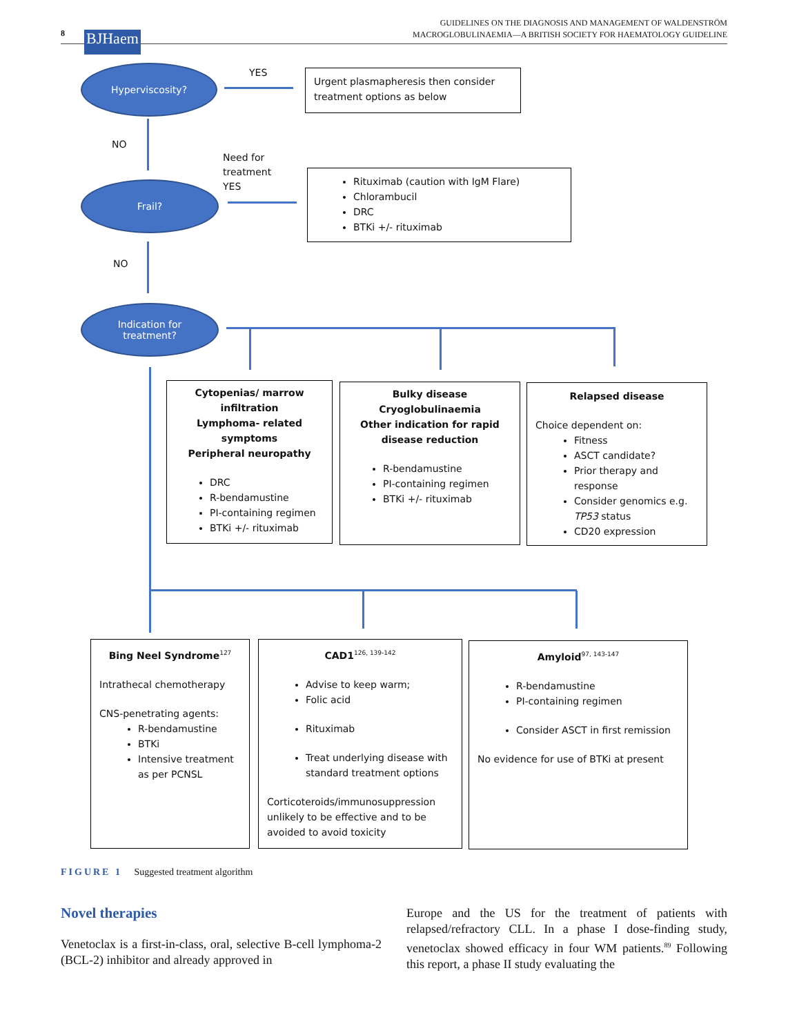8 BJHaem
GUIDELINES ON THE DIAGNOSIS AND MANAGEMENT OF WALDENSTRÖM
MACROGLOBULINAEMIA—A BRITISH SOCIETY FOR HAEMATOLOGY GUIDELINE
Hyperviscosity? YES
Urgent plasmapheresis then consider treatment options as below
NO
Need for
treatment
YES
Frail?
Rituximab (caution with IgM Flare)
Chlorambucil
DRC
BTKi +/- rituximab
NO
Indication for
treatment?
Cytopenias/ marrow infiltration
Lymphoma- related symptoms
Peripheral neuropathy
DRC
R-bendamustine
PI-containing regimen
BTKi +/- rituximab
Bulky disease
Cryoglobulinaemia
Other indication for rapid disease reduction
R-bendamustine
PI-containing regimen
BTKi +/- rituximab
Relapsed disease
Choice dependent on:
Fitness
ASCT candidate?
Prior therapy and response
Consider genomics e.g. TP53 status
CD20 expression
Bing Neel Syndrome<sup>127</sup>
Intrathecal chemotherapy
CNS-penetrating agents:
R-bendamustine
BTKi
Intensive treatment as per PCNSL
CAD1<sup>126, 139-142</sup>
Advise to keep warm;
Folic acid
Rituximab
Treat underlying disease with standard treatment options
Corticoteroids/immunosuppression unlikely to be effective and to be avoided to avoid toxicity
Amyloid<sup>97, 143-147</sup>
R-bendamustine
PI-containing regimen
Consider ASCT in first remission
No evidence for use of BTKi at present
FIGURE 1 Suggested treatment algorithm
Novel therapies
Venetoclax is a first-in-class, oral, selective B-cell lymphoma-2 (BCL-2) inhibitor and already approved in
Europe and the US for the treatment of patients with relapsed/refractory CLL. In a phase I dose-finding study, venetoclax showed efficacy in four WM patients.<sup>89</sup> Following this report, a phase II study evaluating the